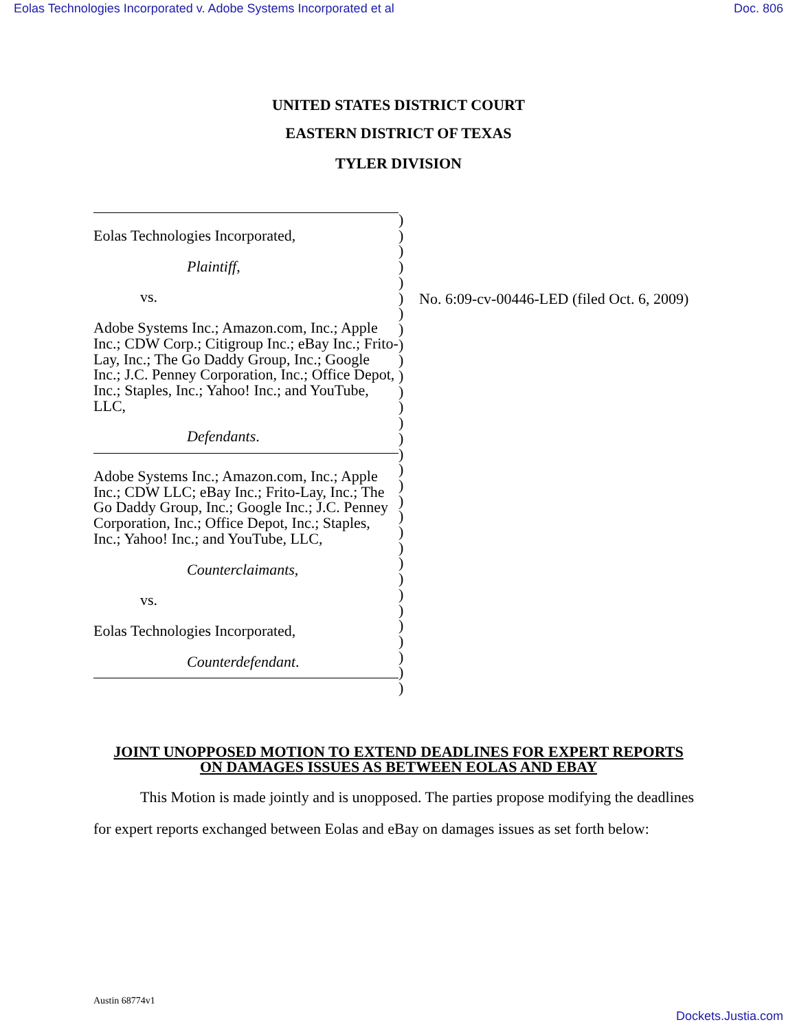Eolas Technologies Incorporated v. Adobe Systems Incorporated et al Doc. 806
UNITED STATES DISTRICT COURT
EASTERN DISTRICT OF TEXAS
TYLER DIVISION
Eolas Technologies Incorporated,
Plaintiff,
vs.
Adobe Systems Inc.; Amazon.com, Inc.; Apple Inc.; CDW Corp.; Citigroup Inc.; eBay Inc.; Frito-Lay, Inc.; The Go Daddy Group, Inc.; Google Inc.; J.C. Penney Corporation, Inc.; Office Depot, Inc.; Staples, Inc.; Yahoo! Inc.; and YouTube, LLC,
Defendants.
Adobe Systems Inc.; Amazon.com, Inc.; Apple Inc.; CDW LLC; eBay Inc.; Frito-Lay, Inc.; The Go Daddy Group, Inc.; Google Inc.; J.C. Penney Corporation, Inc.; Office Depot, Inc.; Staples, Inc.; Yahoo! Inc.; and YouTube, LLC,
Counterclaimants,
vs.
Eolas Technologies Incorporated,
Counterdefendant.
)
)
)
)
)
)
)
)
)
)
)
)
)
)
)
)
)
)
)
)
)
)
)
)
)
)
)
)
)
)
)
No. 6:09-cv-00446-LED (filed Oct. 6, 2009)
JOINT UNOPPOSED MOTION TO EXTEND DEADLINES FOR EXPERT REPORTS
ON DAMAGES ISSUES AS BETWEEN EOLAS AND EBAY
This Motion is made jointly and is unopposed. The parties propose modifying the deadlines for expert reports exchanged between Eolas and eBay on damages issues as set forth below:
Austin 68774v1
Dockets.Justia.com